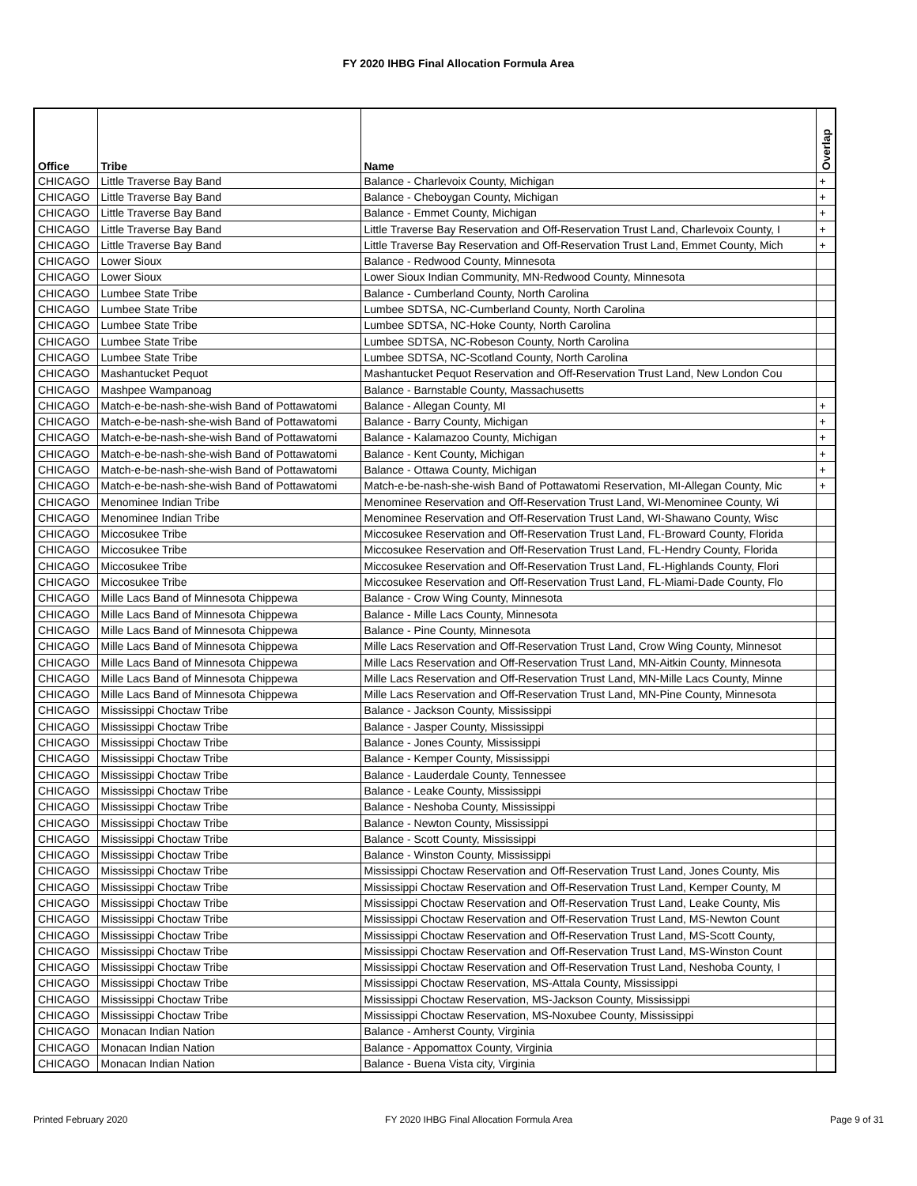FY 2020 IHBG Final Allocation Formula Area
| Office | Tribe | Name | Overlap |
| --- | --- | --- | --- |
| CHICAGO | Little Traverse Bay Band | Balance - Charlevoix County, Michigan | + |
| CHICAGO | Little Traverse Bay Band | Balance - Cheboygan County, Michigan | + |
| CHICAGO | Little Traverse Bay Band | Balance - Emmet County, Michigan | + |
| CHICAGO | Little Traverse Bay Band | Little Traverse Bay Reservation and Off-Reservation Trust Land, Charlevoix County, I | + |
| CHICAGO | Little Traverse Bay Band | Little Traverse Bay Reservation and Off-Reservation Trust Land, Emmet County, Mich | + |
| CHICAGO | Lower Sioux | Balance - Redwood County, Minnesota | |
| CHICAGO | Lower Sioux | Lower Sioux Indian Community, MN-Redwood County, Minnesota | |
| CHICAGO | Lumbee State Tribe | Balance - Cumberland County, North Carolina | |
| CHICAGO | Lumbee State Tribe | Lumbee SDTSA, NC-Cumberland County, North Carolina | |
| CHICAGO | Lumbee State Tribe | Lumbee SDTSA, NC-Hoke County, North Carolina | |
| CHICAGO | Lumbee State Tribe | Lumbee SDTSA, NC-Robeson County, North Carolina | |
| CHICAGO | Lumbee State Tribe | Lumbee SDTSA, NC-Scotland County, North Carolina | |
| CHICAGO | Mashantucket Pequot | Mashantucket Pequot Reservation and Off-Reservation Trust Land, New London Cou | |
| CHICAGO | Mashpee Wampanoag | Balance - Barnstable County, Massachusetts | |
| CHICAGO | Match-e-be-nash-she-wish Band of Pottawatomi | Balance - Allegan County, MI | + |
| CHICAGO | Match-e-be-nash-she-wish Band of Pottawatomi | Balance - Barry County, Michigan | + |
| CHICAGO | Match-e-be-nash-she-wish Band of Pottawatomi | Balance - Kalamazoo County, Michigan | + |
| CHICAGO | Match-e-be-nash-she-wish Band of Pottawatomi | Balance - Kent County, Michigan | + |
| CHICAGO | Match-e-be-nash-she-wish Band of Pottawatomi | Balance - Ottawa County, Michigan | + |
| CHICAGO | Match-e-be-nash-she-wish Band of Pottawatomi | Match-e-be-nash-she-wish Band of Pottawatomi Reservation, MI-Allegan County, Mic | + |
| CHICAGO | Menominee Indian Tribe | Menominee Reservation and Off-Reservation Trust Land, WI-Menominee County, Wi | |
| CHICAGO | Menominee Indian Tribe | Menominee Reservation and Off-Reservation Trust Land, WI-Shawano County, Wisc | |
| CHICAGO | Miccosukee Tribe | Miccosukee Reservation and Off-Reservation Trust Land, FL-Broward County, Florida | |
| CHICAGO | Miccosukee Tribe | Miccosukee Reservation and Off-Reservation Trust Land, FL-Hendry County, Florida | |
| CHICAGO | Miccosukee Tribe | Miccosukee Reservation and Off-Reservation Trust Land, FL-Highlands County, Flori | |
| CHICAGO | Miccosukee Tribe | Miccosukee Reservation and Off-Reservation Trust Land, FL-Miami-Dade County, Flo | |
| CHICAGO | Mille Lacs Band of Minnesota Chippewa | Balance - Crow Wing County, Minnesota | |
| CHICAGO | Mille Lacs Band of Minnesota Chippewa | Balance - Mille Lacs County, Minnesota | |
| CHICAGO | Mille Lacs Band of Minnesota Chippewa | Balance - Pine County, Minnesota | |
| CHICAGO | Mille Lacs Band of Minnesota Chippewa | Mille Lacs Reservation and Off-Reservation Trust Land, Crow Wing County, Minnesot | |
| CHICAGO | Mille Lacs Band of Minnesota Chippewa | Mille Lacs Reservation and Off-Reservation Trust Land, MN-Aitkin County, Minnesota | |
| CHICAGO | Mille Lacs Band of Minnesota Chippewa | Mille Lacs Reservation and Off-Reservation Trust Land, MN-Mille Lacs County, Minne | |
| CHICAGO | Mille Lacs Band of Minnesota Chippewa | Mille Lacs Reservation and Off-Reservation Trust Land, MN-Pine County, Minnesota | |
| CHICAGO | Mississippi Choctaw Tribe | Balance - Jackson County, Mississippi | |
| CHICAGO | Mississippi Choctaw Tribe | Balance - Jasper County, Mississippi | |
| CHICAGO | Mississippi Choctaw Tribe | Balance - Jones County, Mississippi | |
| CHICAGO | Mississippi Choctaw Tribe | Balance - Kemper County, Mississippi | |
| CHICAGO | Mississippi Choctaw Tribe | Balance - Lauderdale County, Tennessee | |
| CHICAGO | Mississippi Choctaw Tribe | Balance - Leake County, Mississippi | |
| CHICAGO | Mississippi Choctaw Tribe | Balance - Neshoba County, Mississippi | |
| CHICAGO | Mississippi Choctaw Tribe | Balance - Newton County, Mississippi | |
| CHICAGO | Mississippi Choctaw Tribe | Balance - Scott County, Mississippi | |
| CHICAGO | Mississippi Choctaw Tribe | Balance - Winston County, Mississippi | |
| CHICAGO | Mississippi Choctaw Tribe | Mississippi Choctaw Reservation and Off-Reservation Trust Land, Jones County, Mis | |
| CHICAGO | Mississippi Choctaw Tribe | Mississippi Choctaw Reservation and Off-Reservation Trust Land, Kemper County, M | |
| CHICAGO | Mississippi Choctaw Tribe | Mississippi Choctaw Reservation and Off-Reservation Trust Land, Leake County, Mis | |
| CHICAGO | Mississippi Choctaw Tribe | Mississippi Choctaw Reservation and Off-Reservation Trust Land, MS-Newton Count | |
| CHICAGO | Mississippi Choctaw Tribe | Mississippi Choctaw Reservation and Off-Reservation Trust Land, MS-Scott County, | |
| CHICAGO | Mississippi Choctaw Tribe | Mississippi Choctaw Reservation and Off-Reservation Trust Land, MS-Winston Count | |
| CHICAGO | Mississippi Choctaw Tribe | Mississippi Choctaw Reservation and Off-Reservation Trust Land, Neshoba County, I | |
| CHICAGO | Mississippi Choctaw Tribe | Mississippi Choctaw Reservation, MS-Attala County, Mississippi | |
| CHICAGO | Mississippi Choctaw Tribe | Mississippi Choctaw Reservation, MS-Jackson County, Mississippi | |
| CHICAGO | Mississippi Choctaw Tribe | Mississippi Choctaw Reservation, MS-Noxubee County, Mississippi | |
| CHICAGO | Monacan Indian Nation | Balance - Amherst County, Virginia | |
| CHICAGO | Monacan Indian Nation | Balance - Appomattox County, Virginia | |
| CHICAGO | Monacan Indian Nation | Balance - Buena Vista city, Virginia | |
Printed February 2020 FY 2020 IHBG Final Allocation Formula Area Page 9 of 31